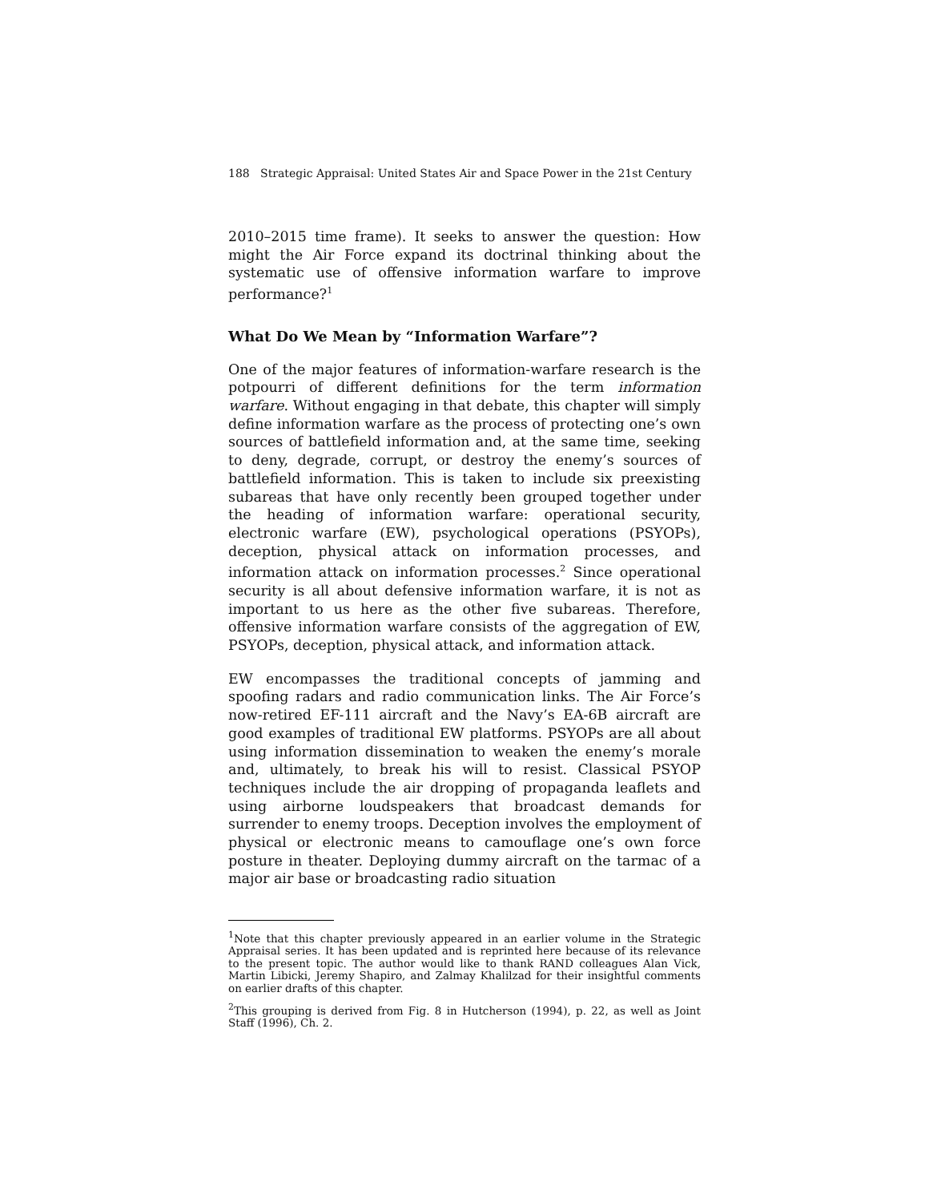188 Strategic Appraisal: United States Air and Space Power in the 21st Century
2010–2015 time frame). It seeks to answer the question: How might the Air Force expand its doctrinal thinking about the systematic use of offensive information warfare to improve performance?<sup>1</sup>
What Do We Mean by “Information Warfare”?
One of the major features of information-warfare research is the pot­pourri of different definitions for the term information warfare. Without engaging in that debate, this chapter will simply define information warfare as the process of protecting one’s own sources of battlefield information and, at the same time, seeking to deny, degrade, corrupt, or destroy the enemy’s sources of battlefield information. This is taken to include six preexisting subareas that have only recently been grouped together under the heading of information warfare: operational security, electronic warfare (EW), psychological operations (PSYOPs), deception, physical attack on information processes, and information attack on information pro­cesses.<sup>2</sup> Since operational security is all about defensive information warfare, it is not as important to us here as the other five subareas. Therefore, offensive information warfare consists of the aggregation of EW, PSYOPs, deception, physical attack, and information attack.
EW encompasses the traditional concepts of jamming and spoofing radars and radio communication links. The Air Force’s now-retired EF-111 aircraft and the Navy’s EA-6B aircraft are good examples of traditional EW platforms. PSYOPs are all about using information dissemination to weaken the enemy’s morale and, ultimately, to break his will to resist. Classical PSYOP techniques include the air dropping of propaganda leaflets and using airborne loudspeakers that broadcast demands for surrender to enemy troops. Deception involves the employment of physical or electronic means to camou­flage one’s own force posture in theater. Deploying dummy aircraft on the tarmac of a major air base or broadcasting radio situation
<sup>1</sup> Note that this chapter previously appeared in an earlier volume in the Strategic Appraisal series. It has been updated and is reprinted here because of its relevance to the present topic. The author would like to thank RAND colleagues Alan Vick, Martin Libicki, Jeremy Shapiro, and Zalmay Khalilzad for their insightful comments on earlier drafts of this chapter.
<sup>2</sup> This grouping is derived from Fig. 8 in Hutcherson (1994), p. 22, as well as Joint Staff (1996), Ch. 2.